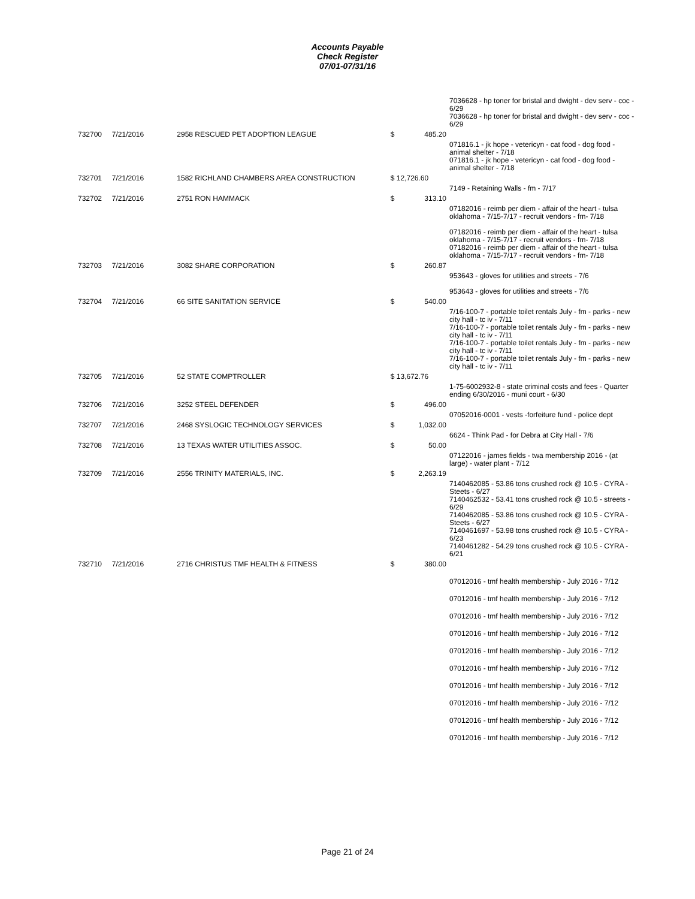Accounts Payable
Check Register
07/01-07/31/16
| | | | | 7036628 - hp toner for bristal and dwight - dev serv - coc - 6/29 7036628 - hp toner for bristal and dwight - dev serv - coc - 6/29 |
| 732700 | 7/21/2016 | 2958 RESCUED PET ADOPTION LEAGUE | $ 485.20 | |
| | | | | 071816.1 - jk hope - vetericyn - cat food - dog food - animal shelter - 7/18 071816.1 - jk hope - vetericyn - cat food - dog food - animal shelter - 7/18 |
| 732701 | 7/21/2016 | 1582 RICHLAND CHAMBERS AREA CONSTRUCTION | $ 12,726.60 | |
| | | | | 7149 - Retaining Walls - fm - 7/17 |
| 732702 | 7/21/2016 | 2751 RON HAMMACK | $ 313.10 | |
| | | | | 07182016 - reimb per diem - affair of the heart - tulsa oklahoma - 7/15-7/17 - recruit vendors - fm- 7/18 07182016 - reimb per diem - affair of the heart - tulsa oklahoma - 7/15-7/17 - recruit vendors - fm- 7/18 07182016 - reimb per diem - affair of the heart - tulsa oklahoma - 7/15-7/17 - recruit vendors - fm- 7/18 |
| 732703 | 7/21/2016 | 3082 SHARE CORPORATION | $ 260.87 | |
| | | | | 953643 - gloves for utilities and streets - 7/6 953643 - gloves for utilities and streets - 7/6 |
| 732704 | 7/21/2016 | 66 SITE SANITATION SERVICE | $ 540.00 | |
| | | | | 7/16-100-7 - portable toilet rentals July - fm - parks - new city hall - tc iv - 7/11 7/16-100-7 - portable toilet rentals July - fm - parks - new city hall - tc iv - 7/11 7/16-100-7 - portable toilet rentals July - fm - parks - new city hall - tc iv - 7/11 7/16-100-7 - portable toilet rentals July - fm - parks - new city hall - tc iv - 7/11 |
| 732705 | 7/21/2016 | 52 STATE COMPTROLLER | $ 13,672.76 | |
| | | | | 1-75-6002932-8 - state criminal costs and fees - Quarter ending 6/30/2016 - muni court - 6/30 |
| 732706 | 7/21/2016 | 3252 STEEL DEFENDER | $ 496.00 | |
| | | | | 07052016-0001 - vests -forfeiture fund - police dept |
| 732707 | 7/21/2016 | 2468 SYSLOGIC TECHNOLOGY SERVICES | $ 1,032.00 | |
| | | | | 6624 - Think Pad - for Debra at City Hall - 7/6 |
| 732708 | 7/21/2016 | 13 TEXAS WATER UTILITIES ASSOC. | $ 50.00 | |
| | | | | 07122016 - james fields - twa membership 2016 - (at large) - water plant - 7/12 |
| 732709 | 7/21/2016 | 2556 TRINITY MATERIALS, INC. | $ 2,263.19 | |
| | | | | 7140462085 - 53.86 tons crushed rock @ 10.5 - CYRA - Steets - 6/27 7140462532 - 53.41 tons crushed rock @ 10.5 - streets - 6/29 7140462085 - 53.86 tons crushed rock @ 10.5 - CYRA - Steets - 6/27 7140461697 - 53.98 tons crushed rock @ 10.5 - CYRA - 6/23 7140461282 - 54.29 tons crushed rock @ 10.5 - CYRA - 6/21 |
| 732710 | 7/21/2016 | 2716 CHRISTUS TMF HEALTH & FITNESS | $ 380.00 | |
| | | | | 07012016 - tmf health membership - July 2016 - 7/12 07012016 - tmf health membership - July 2016 - 7/12 07012016 - tmf health membership - July 2016 - 7/12 07012016 - tmf health membership - July 2016 - 7/12 07012016 - tmf health membership - July 2016 - 7/12 07012016 - tmf health membership - July 2016 - 7/12 07012016 - tmf health membership - July 2016 - 7/12 07012016 - tmf health membership - July 2016 - 7/12 07012016 - tmf health membership - July 2016 - 7/12 07012016 - tmf health membership - July 2016 - 7/12 |
Page 21 of 24